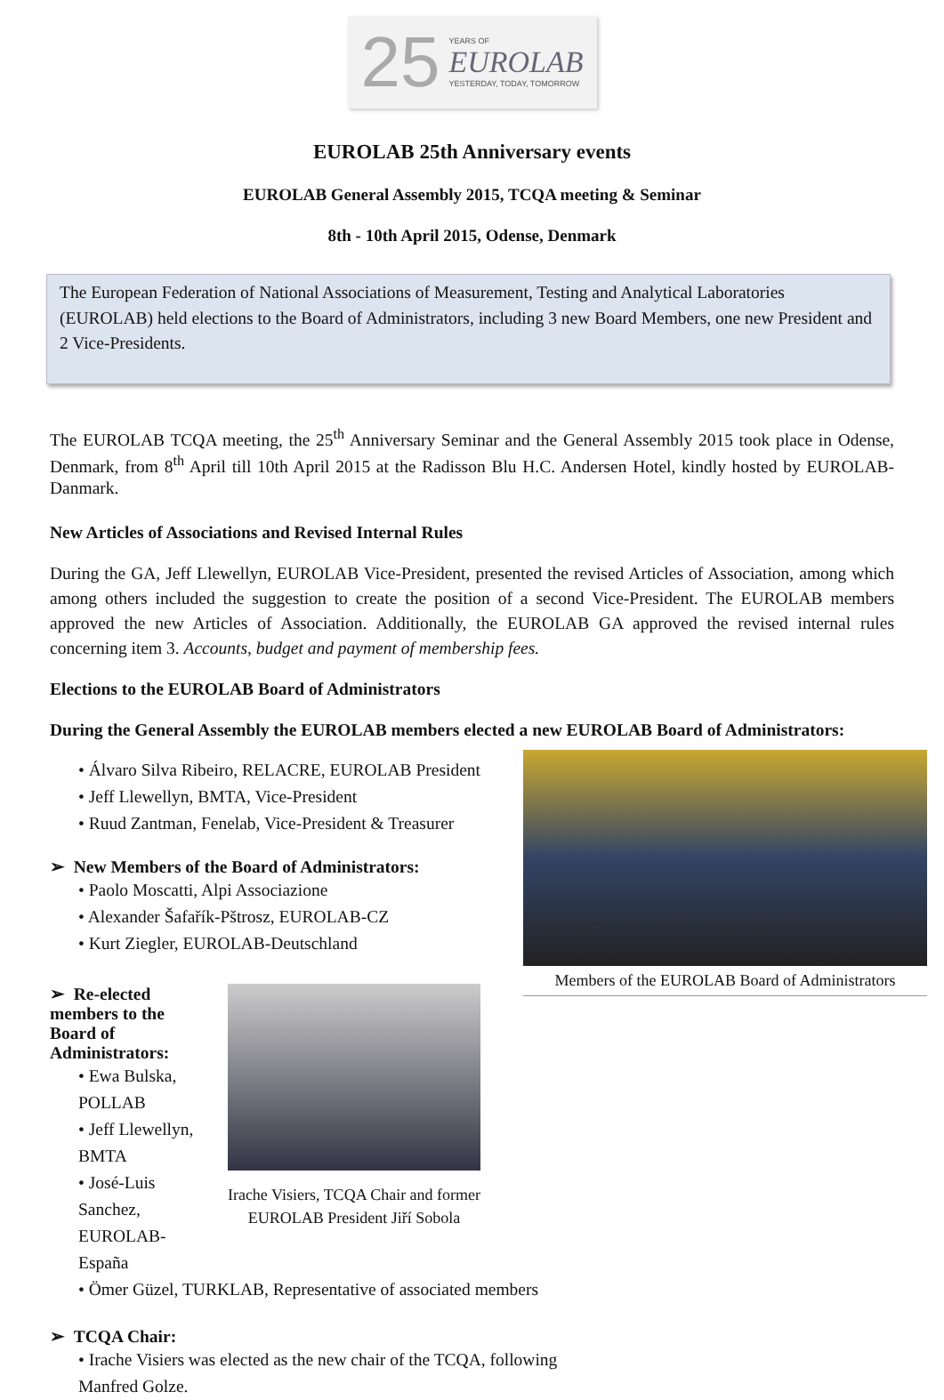25
YEARS OF
EUROLAB
YESTERDAY, TODAY, TOMORROW
EUROLAB 25th Anniversary events
EUROLAB General Assembly 2015, TCQA meeting & Seminar
8th - 10th April 2015, Odense, Denmark
The European Federation of National Associations of Measurement, Testing and Analytical Laboratories (EUROLAB) held elections to the Board of Administrators, including 3 new Board Members, one new President and 2 Vice-Presidents.
The EUROLAB TCQA meeting, the 25<sup>th</sup> Anniversary Seminar and the General Assembly 2015 took place in Odense, Denmark, from 8<sup>th</sup> April till 10th April 2015 at the Radisson Blu H.C. Andersen Hotel, kindly hosted by EUROLAB-Danmark.
New Articles of Associations and Revised Internal Rules
During the GA, Jeff Llewellyn, EUROLAB Vice-President, presented the revised Articles of Association, among which among others included the suggestion to create the position of a second Vice-President. The EUROLAB members approved the new Articles of Association. Additionally, the EUROLAB GA approved the revised internal rules concerning item 3. Accounts, budget and payment of membership fees.
Elections to the EUROLAB Board of Administrators
During the General Assembly the EUROLAB members elected a new EUROLAB Board of Administrators:
Members of the EUROLAB Board of Administrators
• Álvaro Silva Ribeiro, RELACRE, EUROLAB President
• Jeff Llewellyn, BMTA, Vice-President
• Ruud Zantman, Fenelab, Vice-President & Treasurer
➢ New Members of the Board of Administrators:
• Paolo Moscatti, Alpi Associazione
• Alexander Šafařík-Pštrosz, EUROLAB-CZ
• Kurt Ziegler, EUROLAB-Deutschland
Irache Visiers, TCQA Chair and former EUROLAB President Jiří Sobola
➢ Re-elected members to the Board of Administrators:
• Ewa Bulska, POLLAB
• Jeff Llewellyn, BMTA
• José-Luis Sanchez, EUROLAB-España
• Ömer Güzel, TURKLAB, Representative of associated members
➢ TCQA Chair:
• Irache Visiers was elected as the new chair of the TCQA, following
Manfred Golze.